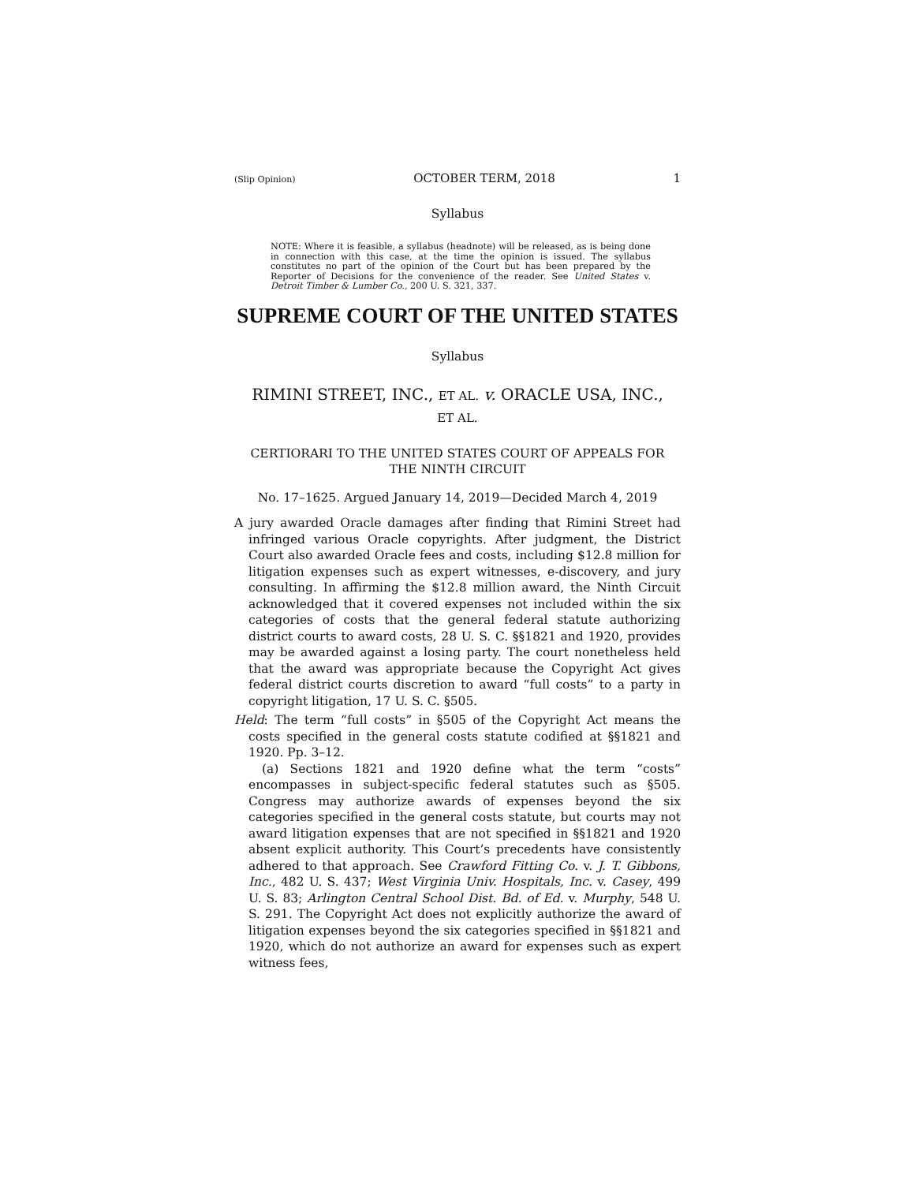(Slip Opinion) OCTOBER TERM, 2018 1
Syllabus
NOTE: Where it is feasible, a syllabus (headnote) will be released, as is being done in connection with this case, at the time the opinion is issued. The syllabus constitutes no part of the opinion of the Court but has been prepared by the Reporter of Decisions for the convenience of the reader. See United States v. Detroit Timber & Lumber Co., 200 U. S. 321, 337.
SUPREME COURT OF THE UNITED STATES
Syllabus
RIMINI STREET, INC., ET AL. v. ORACLE USA, INC.,
ET AL.
CERTIORARI TO THE UNITED STATES COURT OF APPEALS FOR
THE NINTH CIRCUIT
No. 17–1625. Argued January 14, 2019—Decided March 4, 2019
A jury awarded Oracle damages after finding that Rimini Street had infringed various Oracle copyrights. After judgment, the District Court also awarded Oracle fees and costs, including $12.8 million for litigation expenses such as expert witnesses, e-discovery, and jury consulting. In affirming the $12.8 million award, the Ninth Circuit acknowledged that it covered expenses not included within the six categories of costs that the general federal statute authorizing district courts to award costs, 28 U. S. C. §§1821 and 1920, provides may be awarded against a losing party. The court nonetheless held that the award was appropriate because the Copyright Act gives federal district courts discretion to award “full costs” to a party in copyright litigation, 17 U. S. C. §505.
Held: The term “full costs” in §505 of the Copyright Act means the costs specified in the general costs statute codified at §§1821 and 1920. Pp. 3–12.
(a) Sections 1821 and 1920 define what the term “costs” encompasses in subject-specific federal statutes such as §505. Congress may authorize awards of expenses beyond the six categories specified in the general costs statute, but courts may not award litigation expenses that are not specified in §§1821 and 1920 absent explicit authority. This Court’s precedents have consistently adhered to that approach. See Crawford Fitting Co. v. J. T. Gibbons, Inc., 482 U. S. 437; West Virginia Univ. Hospitals, Inc. v. Casey, 499 U. S. 83; Arlington Central School Dist. Bd. of Ed. v. Murphy, 548 U. S. 291. The Copyright Act does not explicitly authorize the award of litigation expenses beyond the six categories specified in §§1821 and 1920, which do not authorize an award for expenses such as expert witness fees,